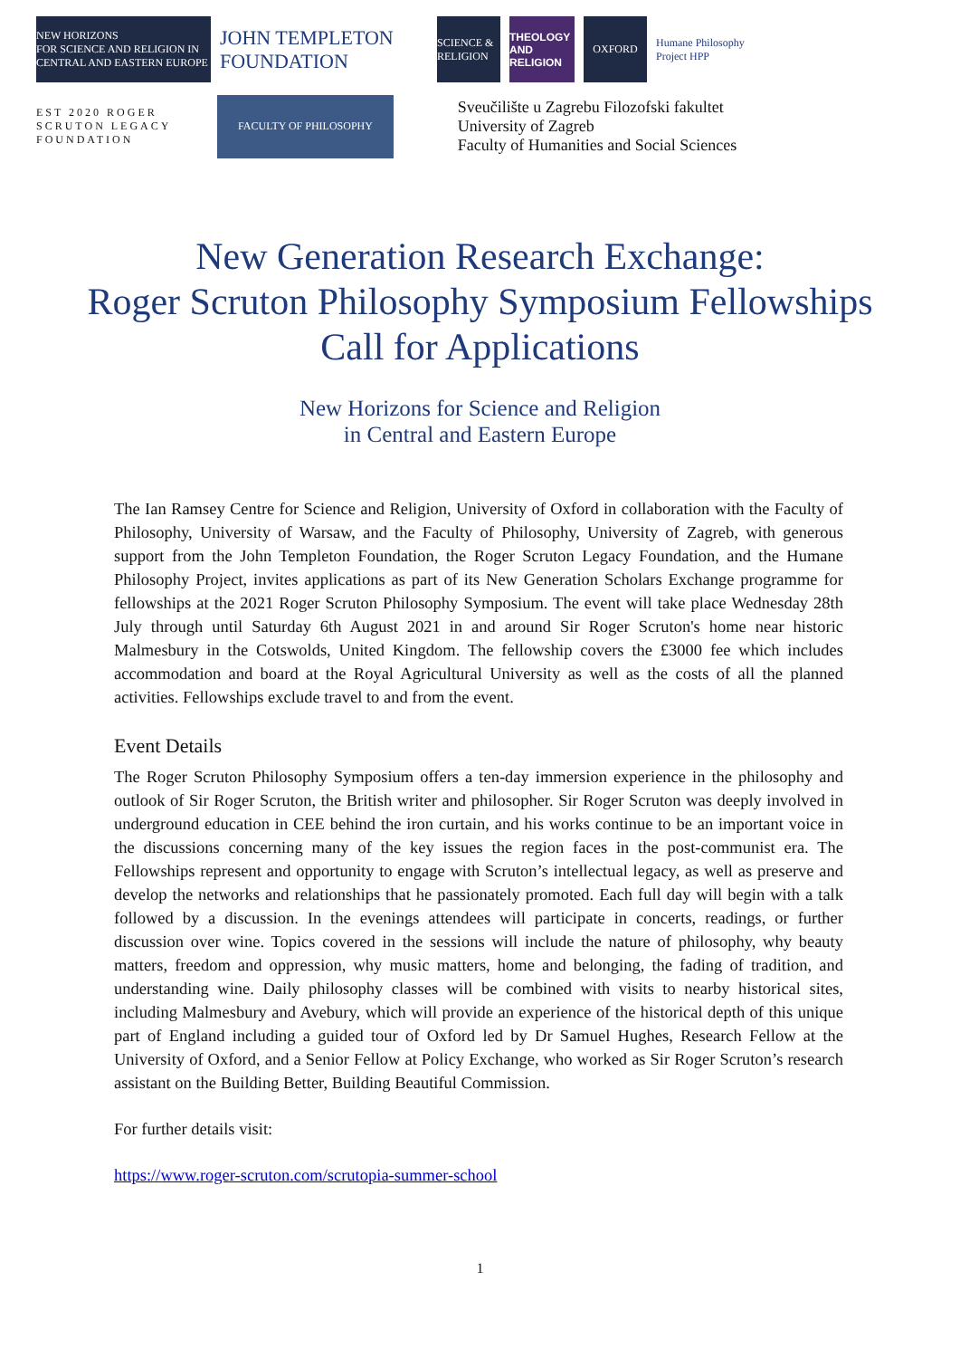NEW HORIZONS
FOR SCIENCE AND RELIGION IN CENTRAL AND EASTERN EUROPE
JOHN TEMPLETON FOUNDATION
SCIENCE & RELIGION
THEOLOGY AND RELIGION
OXFORD
Humane Philosophy Project HPP
EST 2020 ROGER SCRUTON LEGACY FOUNDATION
FACULTY OF PHILOSOPHY
Sveučilište u Zagrebu Filozofski fakultet
University of Zagreb
Faculty of Humanities and Social Sciences
New Generation Research Exchange:
Roger Scruton Philosophy Symposium Fellowships
Call for Applications
New Horizons for Science and Religion
in Central and Eastern Europe
The Ian Ramsey Centre for Science and Religion, University of Oxford in collaboration with the Faculty of Philosophy, University of Warsaw, and the Faculty of Philosophy, University of Zagreb, with generous support from the John Templeton Foundation, the Roger Scruton Legacy Foundation, and the Humane Philosophy Project, invites applications as part of its New Generation Scholars Exchange programme for fellowships at the 2021 Roger Scruton Philosophy Symposium. The event will take place Wednesday 28th July through until Saturday 6th August 2021 in and around Sir Roger Scruton's home near historic Malmesbury in the Cotswolds, United Kingdom. The fellowship covers the £3000 fee which includes accommodation and board at the Royal Agricultural University as well as the costs of all the planned activities. Fellowships exclude travel to and from the event.
Event Details
The Roger Scruton Philosophy Symposium offers a ten-day immersion experience in the philosophy and outlook of Sir Roger Scruton, the British writer and philosopher. Sir Roger Scruton was deeply involved in underground education in CEE behind the iron curtain, and his works continue to be an important voice in the discussions concerning many of the key issues the region faces in the post-communist era. The Fellowships represent and opportunity to engage with Scruton’s intellectual legacy, as well as preserve and develop the networks and relationships that he passionately promoted. Each full day will begin with a talk followed by a discussion. In the evenings attendees will participate in concerts, readings, or further discussion over wine. Topics covered in the sessions will include the nature of philosophy, why beauty matters, freedom and oppression, why music matters, home and belonging, the fading of tradition, and understanding wine. Daily philosophy classes will be combined with visits to nearby historical sites, including Malmesbury and Avebury, which will provide an experience of the historical depth of this unique part of England including a guided tour of Oxford led by Dr Samuel Hughes, Research Fellow at the University of Oxford, and a Senior Fellow at Policy Exchange, who worked as Sir Roger Scruton’s research assistant on the Building Better, Building Beautiful Commission.
For further details visit:
https://www.roger-scruton.com/scrutopia-summer-school
1